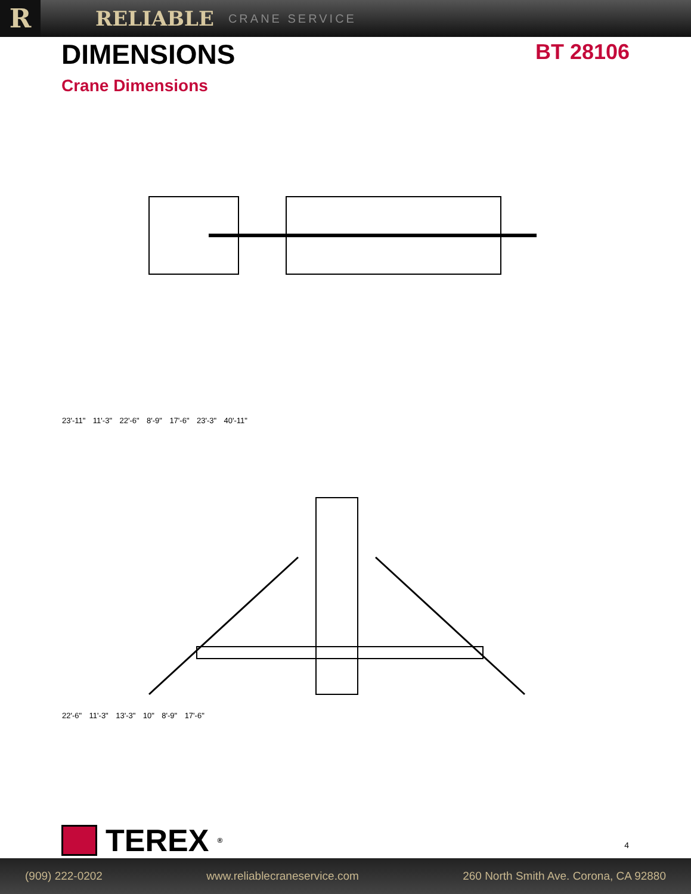R
RELIABLE
CRANE SERVICE
DIMENSIONS
BT 28106
Crane Dimensions
23'-11" 11'-3" 22'-6" 8'-9" 17'-6" 23'-3" 40'-11"
22'-6" 11'-3" 13'-3" 10" 8'-9" 17'-6"
TEREX<sup>®</sup> 4
(909) 222-0202 www.reliablecraneservice.com 260 North Smith Ave. Corona, CA 92880